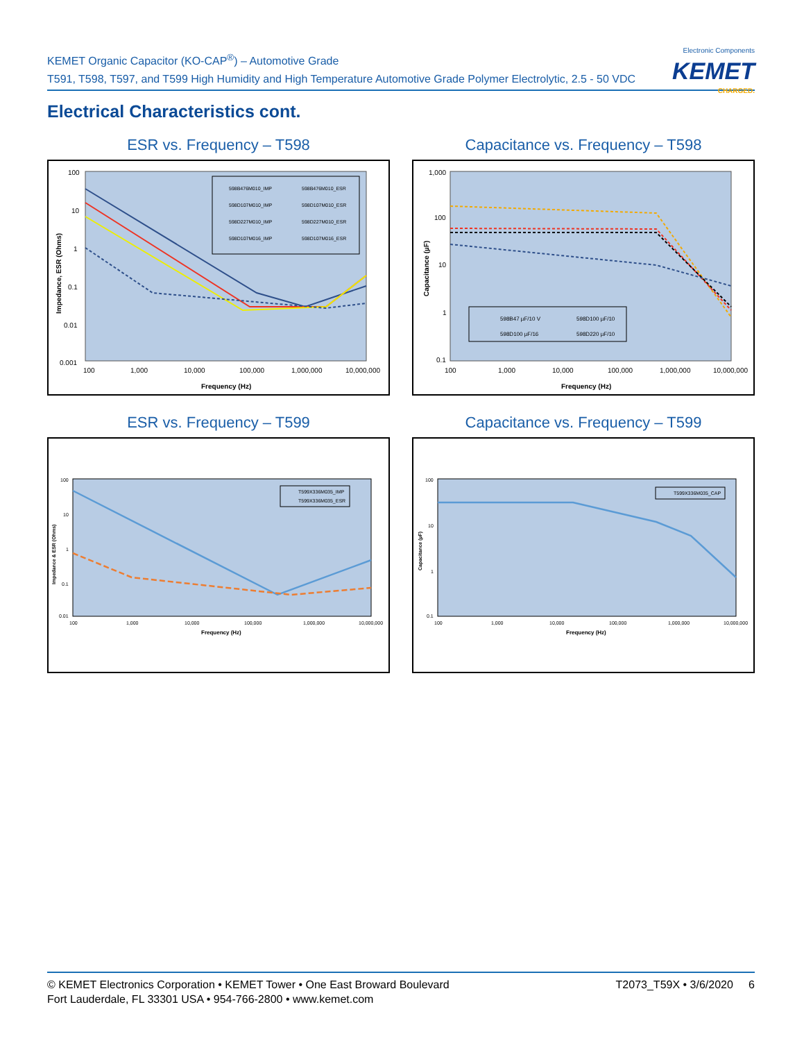KEMET Organic Capacitor (KO-CAP<sup>®</sup>) – Automotive Grade
T591, T598, T597, and T599 High Humidity and High Temperature Automotive Grade Polymer Electrolytic, 2.5 - 50 VDC
Electronic Components
KEMET
CHARGED.
Electrical Characteristics cont.
ESR vs. Frequency – T598
100
10
1
0.1
0.01
0.001
100
1,000
10,000
100,000
1,000,000
10,000,000
Frequency (Hz)
Impedance, ESR (Ohms)
598B476M010_IMP
598B476M010_ESR
598D107M010_IMP
598D107M010_ESR
598D227M010_IMP
598D227M010_ESR
598D107M016_IMP
598D107M016_ESR
Capacitance vs. Frequency – T598
1,000
100
10
1
0.1
100
1,000
10,000
100,000
1,000,000
10,000,000
Frequency (Hz)
Capacitance (µF)
598B47 µF/10 V
598D100 µF/10
598D100 µF/16
598D220 µF/10
ESR vs. Frequency – T599
100
10
1
0.1
0.01
100
1,000
10,000
100,000
1,000,000
10,000,000
Frequency (Hz)
Impedance & ESR (Ohms)
T599X336M035_IMP
T599X336M035_ESR
Capacitance vs. Frequency – T599
100
10
1
0.1
100
1,000
10,000
100,000
1,000,000
10,000,000
Frequency (Hz)
Capacitance (µF)
T599X336M035_CAP
T2073_T59X • 3/6/2020 6 © KEMET Electronics Corporation • KEMET Tower • One East Broward Boulevard
Fort Lauderdale, FL 33301 USA • 954-766-2800 • www.kemet.com